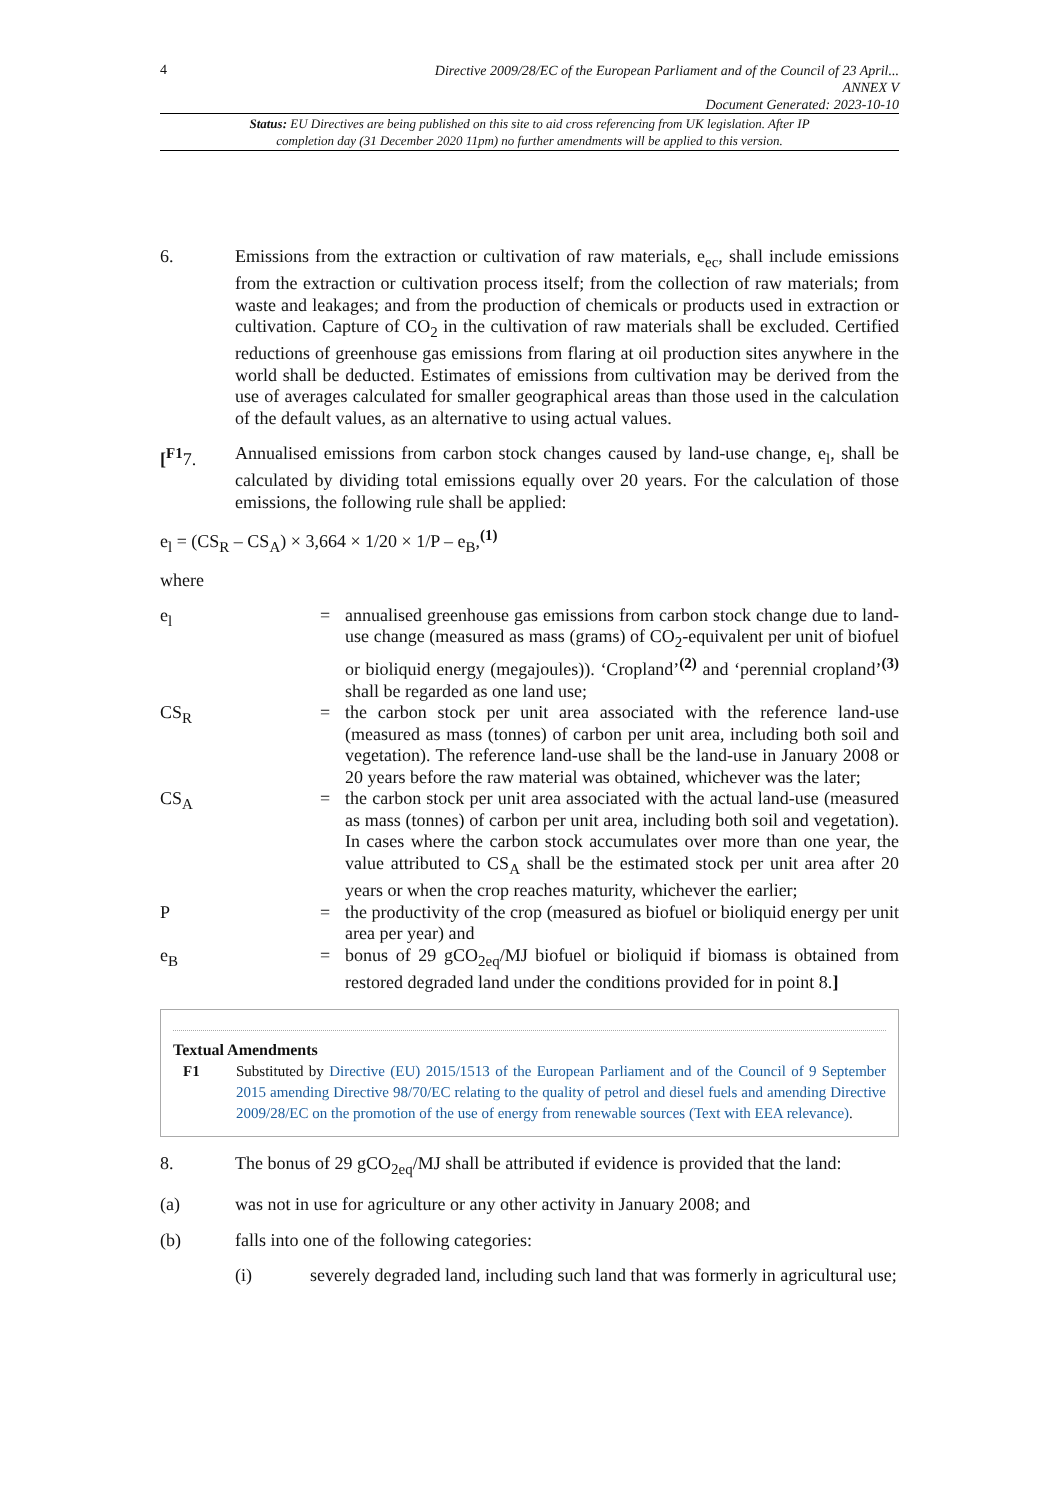4
Directive 2009/28/EC of the European Parliament and of the Council of 23 April...
ANNEX V
Document Generated: 2023-10-10
Status: EU Directives are being published on this site to aid cross referencing from UK legislation. After IP completion day (31 December 2020 11pm) no further amendments will be applied to this version.
6. Emissions from the extraction or cultivation of raw materials, e<sub>ec</sub>, shall include emissions from the extraction or cultivation process itself; from the collection of raw materials; from waste and leakages; and from the production of chemicals or products used in extraction or cultivation. Capture of CO<sub>2</sub> in the cultivation of raw materials shall be excluded. Certified reductions of greenhouse gas emissions from flaring at oil production sites anywhere in the world shall be deducted. Estimates of emissions from cultivation may be derived from the use of averages calculated for smaller geographical areas than those used in the calculation of the default values, as an alternative to using actual values.
[<sup>F1</sup>7. Annualised emissions from carbon stock changes caused by land-use change, e<sub>l</sub>, shall be calculated by dividing total emissions equally over 20 years. For the calculation of those emissions, the following rule shall be applied:
e<sub>l</sub> = (CS<sub>R</sub> – CS<sub>A</sub>) × 3,664 × 1/20 × 1/P – e<sub>B</sub>,<sup>(1)</sup>
where
e<sub>l</sub> = annualised greenhouse gas emissions from carbon stock change due to land-use change (measured as mass (grams) of CO<sub>2</sub>-equivalent per unit of biofuel or bioliquid energy (megajoules)). ‘Cropland’<sup>(2)</sup> and ‘perennial cropland’<sup>(3)</sup> shall be regarded as one land use;
CS<sub>R</sub> = the carbon stock per unit area associated with the reference land-use (measured as mass (tonnes) of carbon per unit area, including both soil and vegetation). The reference land-use shall be the land-use in January 2008 or 20 years before the raw material was obtained, whichever was the later;
CS<sub>A</sub> = the carbon stock per unit area associated with the actual land-use (measured as mass (tonnes) of carbon per unit area, including both soil and vegetation). In cases where the carbon stock accumulates over more than one year, the value attributed to CS<sub>A</sub> shall be the estimated stock per unit area after 20 years or when the crop reaches maturity, whichever the earlier;
P = the productivity of the crop (measured as biofuel or bioliquid energy per unit area per year) and
e<sub>B</sub> = bonus of 29 gCO<sub>2eq</sub>/MJ biofuel or bioliquid if biomass is obtained from restored degraded land under the conditions provided for in point 8.]
Textual Amendments
F1 Substituted by Directive (EU) 2015/1513 of the European Parliament and of the Council of 9 September 2015 amending Directive 98/70/EC relating to the quality of petrol and diesel fuels and amending Directive 2009/28/EC on the promotion of the use of energy from renewable sources (Text with EEA relevance).
8. The bonus of 29 gCO<sub>2eq</sub>/MJ shall be attributed if evidence is provided that the land:
(a) was not in use for agriculture or any other activity in January 2008; and
(b) falls into one of the following categories:
(i) severely degraded land, including such land that was formerly in agricultural use;